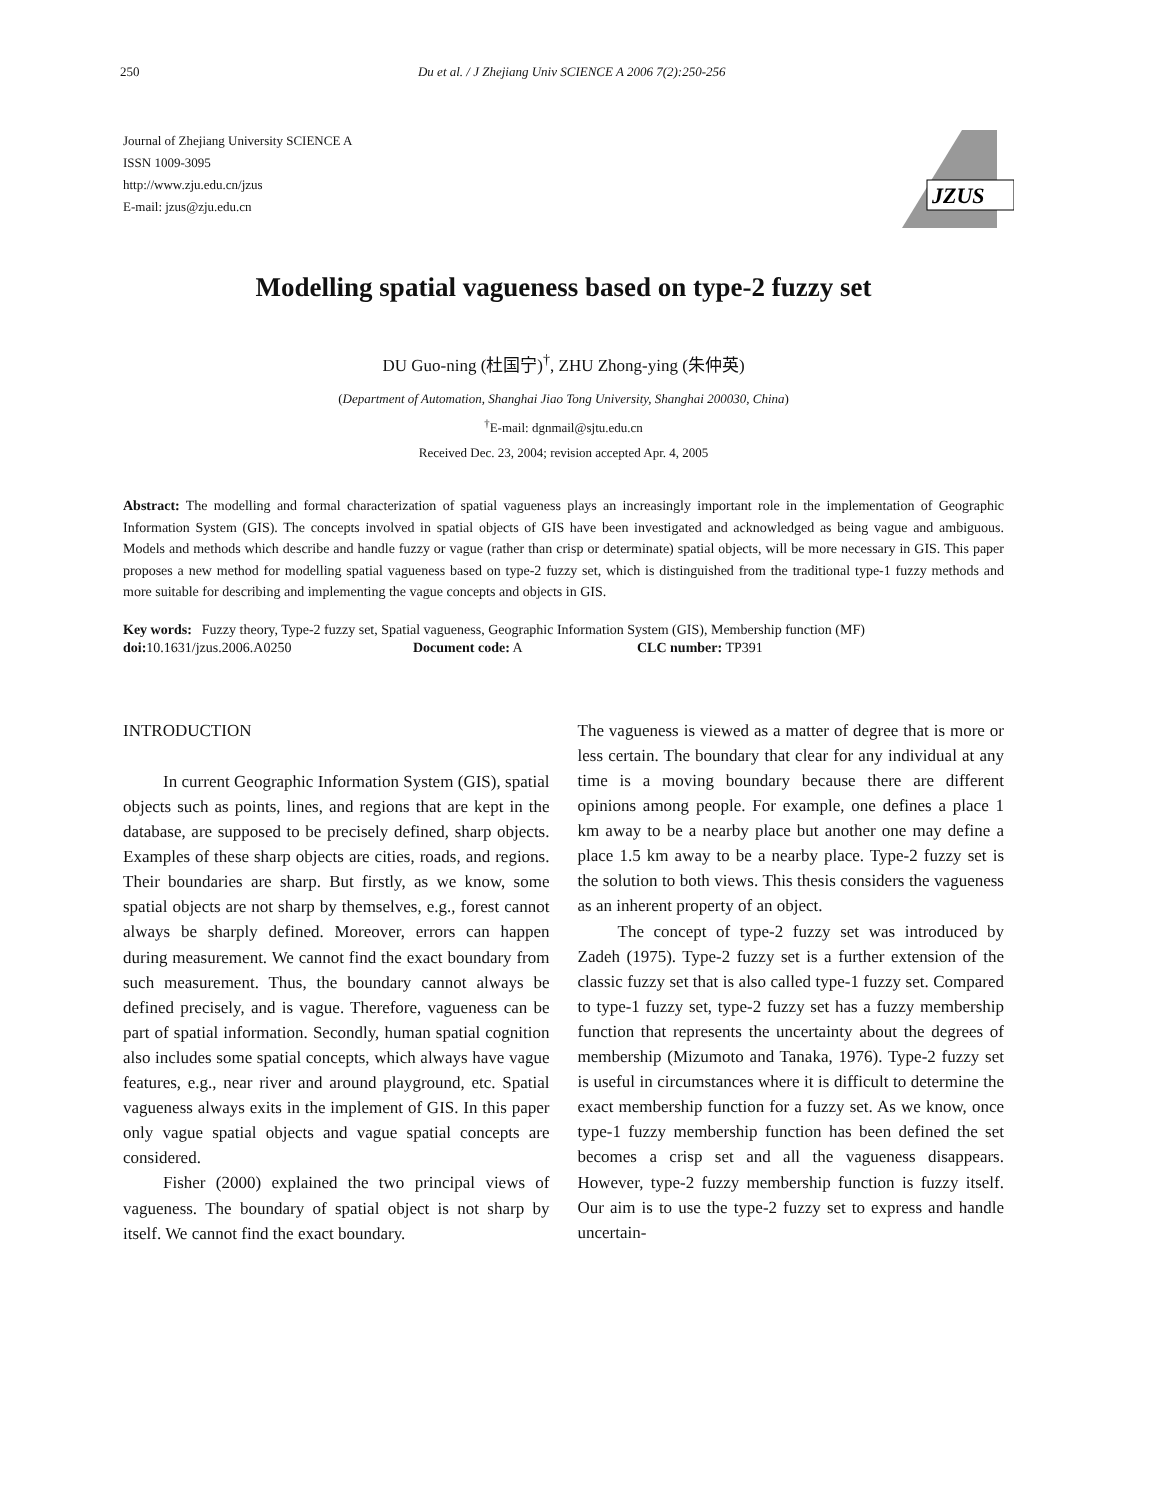250 Du et al. / J Zhejiang Univ SCIENCE A 2006 7(2):250-256
Journal of Zhejiang University SCIENCE A
ISSN 1009-3095
http://www.zju.edu.cn/jzus
E-mail: jzus@zju.edu.cn
JZUS
Modelling spatial vagueness based on type-2 fuzzy set
DU Guo-ning (杜国宁)<sup>†</sup>, ZHU Zhong-ying (朱仲英)
(Department of Automation, Shanghai Jiao Tong University, Shanghai 200030, China)
<sup>†</sup> E-mail: dgnmail@sjtu.edu.cn
Received Dec. 23, 2004; revision accepted Apr. 4, 2005
Abstract: The modelling and formal characterization of spatial vagueness plays an increasingly important role in the implementation of Geographic Information System (GIS). The concepts involved in spatial objects of GIS have been investigated and acknowledged as being vague and ambiguous. Models and methods which describe and handle fuzzy or vague (rather than crisp or determinate) spatial objects, will be more necessary in GIS. This paper proposes a new method for modelling spatial vagueness based on type-2 fuzzy set, which is distinguished from the traditional type-1 fuzzy methods and more suitable for describing and implementing the vague concepts and objects in GIS.
Key words: Fuzzy theory, Type-2 fuzzy set, Spatial vagueness, Geographic Information System (GIS), Membership function (MF)
doi: 10.1631/jzus.2006.A0250 Document code: A CLC number: TP391
INTRODUCTION
In current Geographic Information System (GIS), spatial objects such as points, lines, and regions that are kept in the database, are supposed to be precisely defined, sharp objects. Examples of these sharp objects are cities, roads, and regions. Their boundaries are sharp. But firstly, as we know, some spatial objects are not sharp by themselves, e.g., forest cannot always be sharply defined. Moreover, errors can happen during measurement. We cannot find the exact boundary from such measurement. Thus, the boundary cannot always be defined precisely, and is vague. Therefore, vagueness can be part of spatial information. Secondly, human spatial cognition also includes some spatial concepts, which always have vague features, e.g., near river and around playground, etc. Spatial vagueness always exits in the implement of GIS. In this paper only vague spatial objects and vague spatial concepts are considered.
Fisher (2000) explained the two principal views of vagueness. The boundary of spatial object is not sharp by itself. We cannot find the exact boundary.
The vagueness is viewed as a matter of degree that is more or less certain. The boundary that clear for any individual at any time is a moving boundary because there are different opinions among people. For example, one defines a place 1 km away to be a nearby place but another one may define a place 1.5 km away to be a nearby place. Type-2 fuzzy set is the solution to both views. This thesis considers the vagueness as an inherent property of an object.
The concept of type-2 fuzzy set was introduced by Zadeh (1975). Type-2 fuzzy set is a further extension of the classic fuzzy set that is also called type-1 fuzzy set. Compared to type-1 fuzzy set, type-2 fuzzy set has a fuzzy membership function that represents the uncertainty about the degrees of membership (Mizumoto and Tanaka, 1976). Type-2 fuzzy set is useful in circumstances where it is difficult to determine the exact membership function for a fuzzy set. As we know, once type-1 fuzzy membership function has been defined the set becomes a crisp set and all the vagueness disappears. However, type-2 fuzzy membership function is fuzzy itself. Our aim is to use the type-2 fuzzy set to express and handle uncertain-